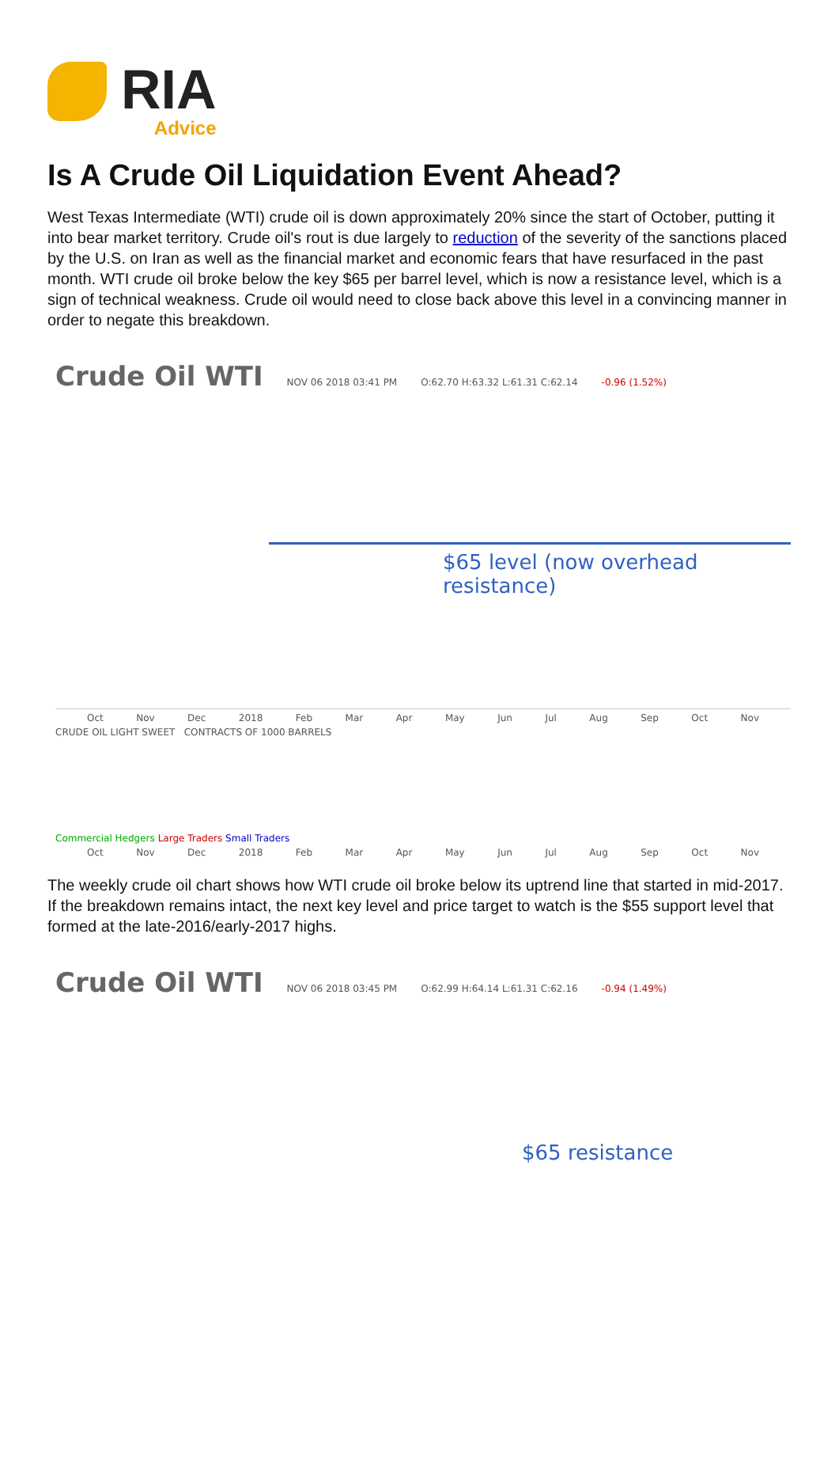RIA
Advice
Is A Crude Oil Liquidation Event Ahead?
West Texas Intermediate (WTI) crude oil is down approximately 20% since the start of October, putting it into bear market territory. Crude oil's rout is due largely to reduction of the severity of the sanctions placed by the U.S. on Iran as well as the financial market and economic fears that have resurfaced in the past month. WTI crude oil broke below the key $65 per barrel level, which is now a resistance level, which is a sign of technical weakness. Crude oil would need to close back above this level in a convincing manner in order to negate this breakdown.
Crude Oil WTI NOV 06 2018 03:41 PM O:62.70 H:63.32 L:61.31 C:62.14 -0.96 (1.52%)
$65 level (now overhead resistance)
Oct Nov Dec 2018 Feb Mar Apr May Jun Jul Aug Sep Oct Nov
CRUDE OIL LIGHT SWEET CONTRACTS OF 1000 BARRELS
Commercial Hedgers Large Traders Small Traders
Oct Nov Dec 2018 Feb Mar Apr May Jun Jul Aug Sep Oct Nov
The weekly crude oil chart shows how WTI crude oil broke below its uptrend line that started in mid-2017. If the breakdown remains intact, the next key level and price target to watch is the $55 support level that formed at the late-2016/early-2017 highs.
Crude Oil WTI NOV 06 2018 03:45 PM O:62.99 H:64.14 L:61.31 C:62.16 -0.94 (1.49%)
$65 resistance